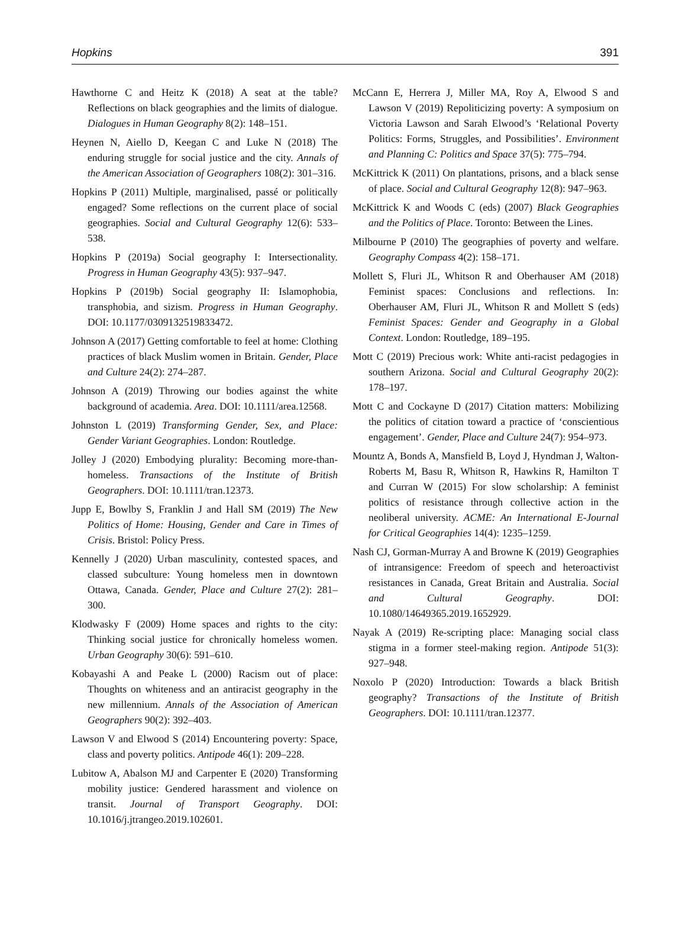Hopkins 391
Hawthorne C and Heitz K (2018) A seat at the table? Reflections on black geographies and the limits of dialogue. Dialogues in Human Geography 8(2): 148–151.
Heynen N, Aiello D, Keegan C and Luke N (2018) The enduring struggle for social justice and the city. Annals of the American Association of Geographers 108(2): 301–316.
Hopkins P (2011) Multiple, marginalised, passé or politically engaged? Some reflections on the current place of social geographies. Social and Cultural Geography 12(6): 533–538.
Hopkins P (2019a) Social geography I: Intersectionality. Progress in Human Geography 43(5): 937–947.
Hopkins P (2019b) Social geography II: Islamophobia, transphobia, and sizism. Progress in Human Geography. DOI: 10.1177/0309132519833472.
Johnson A (2017) Getting comfortable to feel at home: Clothing practices of black Muslim women in Britain. Gender, Place and Culture 24(2): 274–287.
Johnson A (2019) Throwing our bodies against the white background of academia. Area. DOI: 10.1111/area.12568.
Johnston L (2019) Transforming Gender, Sex, and Place: Gender Variant Geographies. London: Routledge.
Jolley J (2020) Embodying plurality: Becoming more-than-homeless. Transactions of the Institute of British Geographers. DOI: 10.1111/tran.12373.
Jupp E, Bowlby S, Franklin J and Hall SM (2019) The New Politics of Home: Housing, Gender and Care in Times of Crisis. Bristol: Policy Press.
Kennelly J (2020) Urban masculinity, contested spaces, and classed subculture: Young homeless men in downtown Ottawa, Canada. Gender, Place and Culture 27(2): 281–300.
Klodwasky F (2009) Home spaces and rights to the city: Thinking social justice for chronically homeless women. Urban Geography 30(6): 591–610.
Kobayashi A and Peake L (2000) Racism out of place: Thoughts on whiteness and an antiracist geography in the new millennium. Annals of the Association of American Geographers 90(2): 392–403.
Lawson V and Elwood S (2014) Encountering poverty: Space, class and poverty politics. Antipode 46(1): 209–228.
Lubitow A, Abalson MJ and Carpenter E (2020) Transforming mobility justice: Gendered harassment and violence on transit. Journal of Transport Geography. DOI: 10.1016/j.jtrangeo.2019.102601.
McCann E, Herrera J, Miller MA, Roy A, Elwood S and Lawson V (2019) Repoliticizing poverty: A symposium on Victoria Lawson and Sarah Elwood’s ‘Relational Poverty Politics: Forms, Struggles, and Possibilities’. Environment and Planning C: Politics and Space 37(5): 775–794.
McKittrick K (2011) On plantations, prisons, and a black sense of place. Social and Cultural Geography 12(8): 947–963.
McKittrick K and Woods C (eds) (2007) Black Geographies and the Politics of Place. Toronto: Between the Lines.
Milbourne P (2010) The geographies of poverty and welfare. Geography Compass 4(2): 158–171.
Mollett S, Fluri JL, Whitson R and Oberhauser AM (2018) Feminist spaces: Conclusions and reflections. In: Oberhauser AM, Fluri JL, Whitson R and Mollett S (eds) Feminist Spaces: Gender and Geography in a Global Context. London: Routledge, 189–195.
Mott C (2019) Precious work: White anti-racist pedagogies in southern Arizona. Social and Cultural Geography 20(2): 178–197.
Mott C and Cockayne D (2017) Citation matters: Mobilizing the politics of citation toward a practice of ‘conscientious engagement’. Gender, Place and Culture 24(7): 954–973.
Mountz A, Bonds A, Mansfield B, Loyd J, Hyndman J, Walton-Roberts M, Basu R, Whitson R, Hawkins R, Hamilton T and Curran W (2015) For slow scholarship: A feminist politics of resistance through collective action in the neoliberal university. ACME: An International E-Journal for Critical Geographies 14(4): 1235–1259.
Nash CJ, Gorman-Murray A and Browne K (2019) Geographies of intransigence: Freedom of speech and heteroactivist resistances in Canada, Great Britain and Australia. Social and Cultural Geography. DOI: 10.1080/14649365.2019.1652929.
Nayak A (2019) Re-scripting place: Managing social class stigma in a former steel-making region. Antipode 51(3): 927–948.
Noxolo P (2020) Introduction: Towards a black British geography? Transactions of the Institute of British Geographers. DOI: 10.1111/tran.12377.